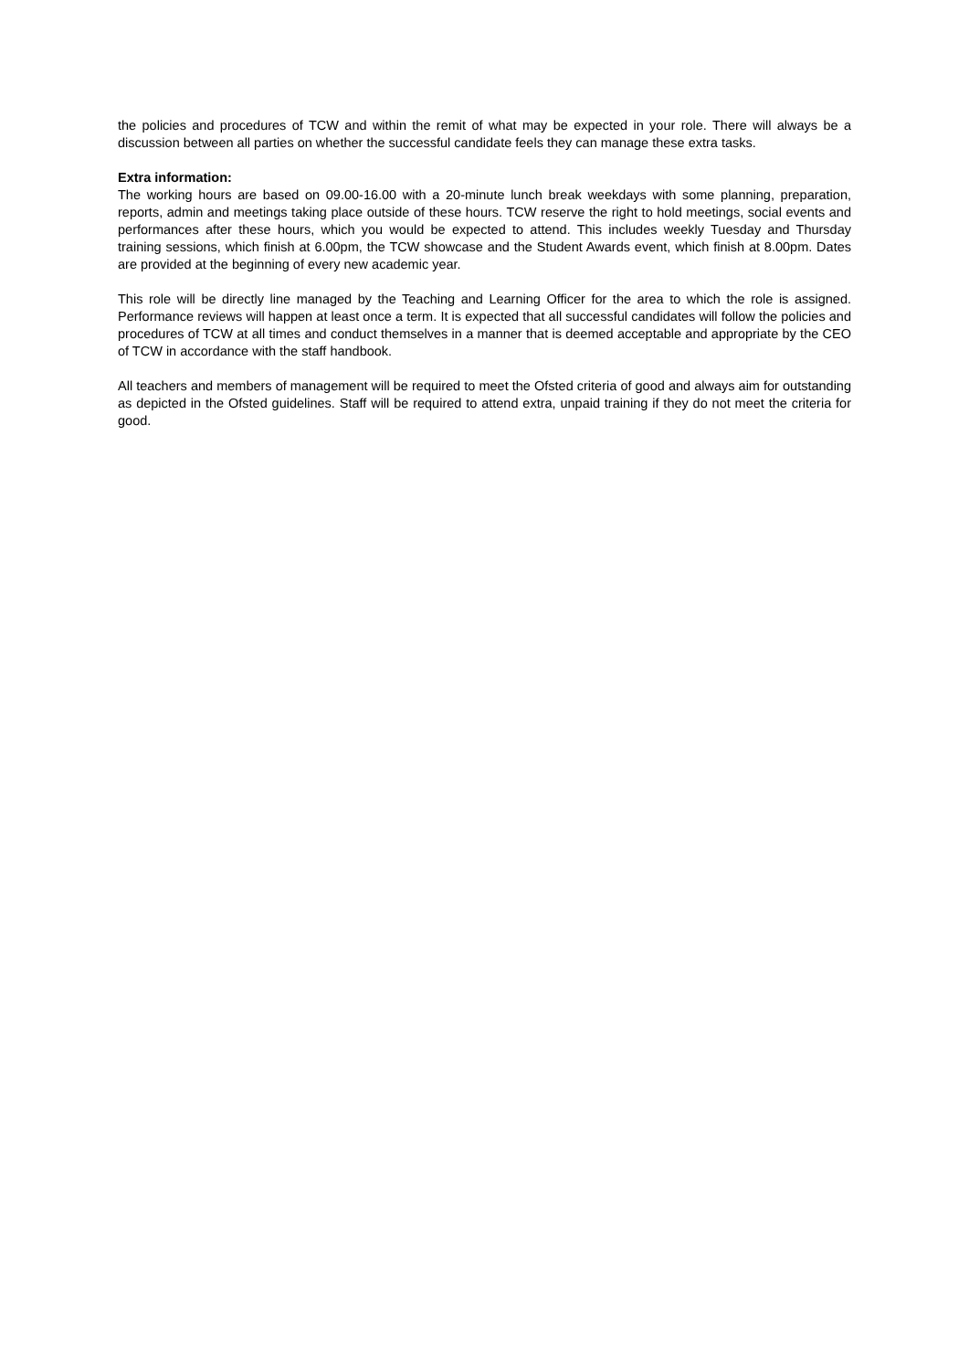the policies and procedures of TCW and within the remit of what may be expected in your role. There will always be a discussion between all parties on whether the successful candidate feels they can manage these extra tasks.
Extra information:
The working hours are based on 09.00-16.00 with a 20-minute lunch break weekdays with some planning, preparation, reports, admin and meetings taking place outside of these hours. TCW reserve the right to hold meetings, social events and performances after these hours, which you would be expected to attend. This includes weekly Tuesday and Thursday training sessions, which finish at 6.00pm, the TCW showcase and the Student Awards event, which finish at 8.00pm. Dates are provided at the beginning of every new academic year.
This role will be directly line managed by the Teaching and Learning Officer for the area to which the role is assigned. Performance reviews will happen at least once a term. It is expected that all successful candidates will follow the policies and procedures of TCW at all times and conduct themselves in a manner that is deemed acceptable and appropriate by the CEO of TCW in accordance with the staff handbook.
All teachers and members of management will be required to meet the Ofsted criteria of good and always aim for outstanding as depicted in the Ofsted guidelines. Staff will be required to attend extra, unpaid training if they do not meet the criteria for good.